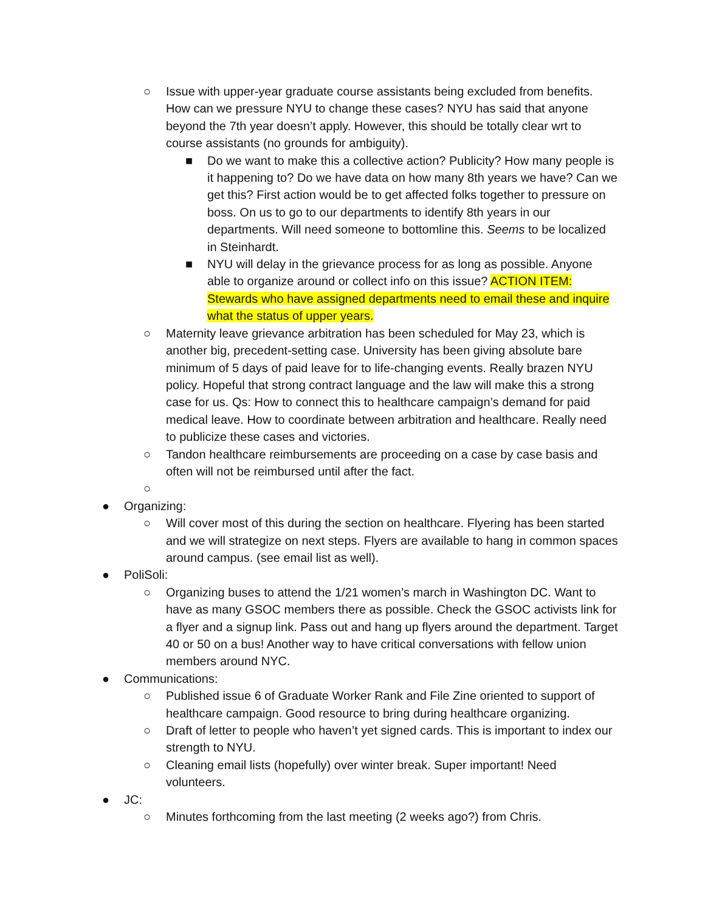○ Issue with upper-year graduate course assistants being excluded from benefits. How can we pressure NYU to change these cases? NYU has said that anyone beyond the 7th year doesn’t apply. However, this should be totally clear wrt to course assistants (no grounds for ambiguity).
■ Do we want to make this a collective action? Publicity? How many people is it happening to? Do we have data on how many 8th years we have? Can we get this? First action would be to get affected folks together to pressure on boss. On us to go to our departments to identify 8th years in our departments. Will need someone to bottomline this. Seems to be localized in Steinhardt.
■ NYU will delay in the grievance process for as long as possible. Anyone able to organize around or collect info on this issue? ACTION ITEM: Stewards who have assigned departments need to email these and inquire what the status of upper years.
○ Maternity leave grievance arbitration has been scheduled for May 23, which is another big, precedent-setting case. University has been giving absolute bare minimum of 5 days of paid leave for to life-changing events. Really brazen NYU policy. Hopeful that strong contract language and the law will make this a strong case for us. Qs: How to connect this to healthcare campaign’s demand for paid medical leave. How to coordinate between arbitration and healthcare. Really need to publicize these cases and victories.
○ Tandon healthcare reimbursements are proceeding on a case by case basis and often will not be reimbursed until after the fact.
○
● Organizing:
○ Will cover most of this during the section on healthcare. Flyering has been started and we will strategize on next steps. Flyers are available to hang in common spaces around campus. (see email list as well).
● PoliSoli:
○ Organizing buses to attend the 1/21 women’s march in Washington DC. Want to have as many GSOC members there as possible. Check the GSOC activists link for a flyer and a signup link. Pass out and hang up flyers around the department. Target 40 or 50 on a bus! Another way to have critical conversations with fellow union members around NYC.
● Communications:
○ Published issue 6 of Graduate Worker Rank and File Zine oriented to support of healthcare campaign. Good resource to bring during healthcare organizing.
○ Draft of letter to people who haven’t yet signed cards. This is important to index our strength to NYU.
○ Cleaning email lists (hopefully) over winter break. Super important! Need volunteers.
● JC:
○ Minutes forthcoming from the last meeting (2 weeks ago?) from Chris.